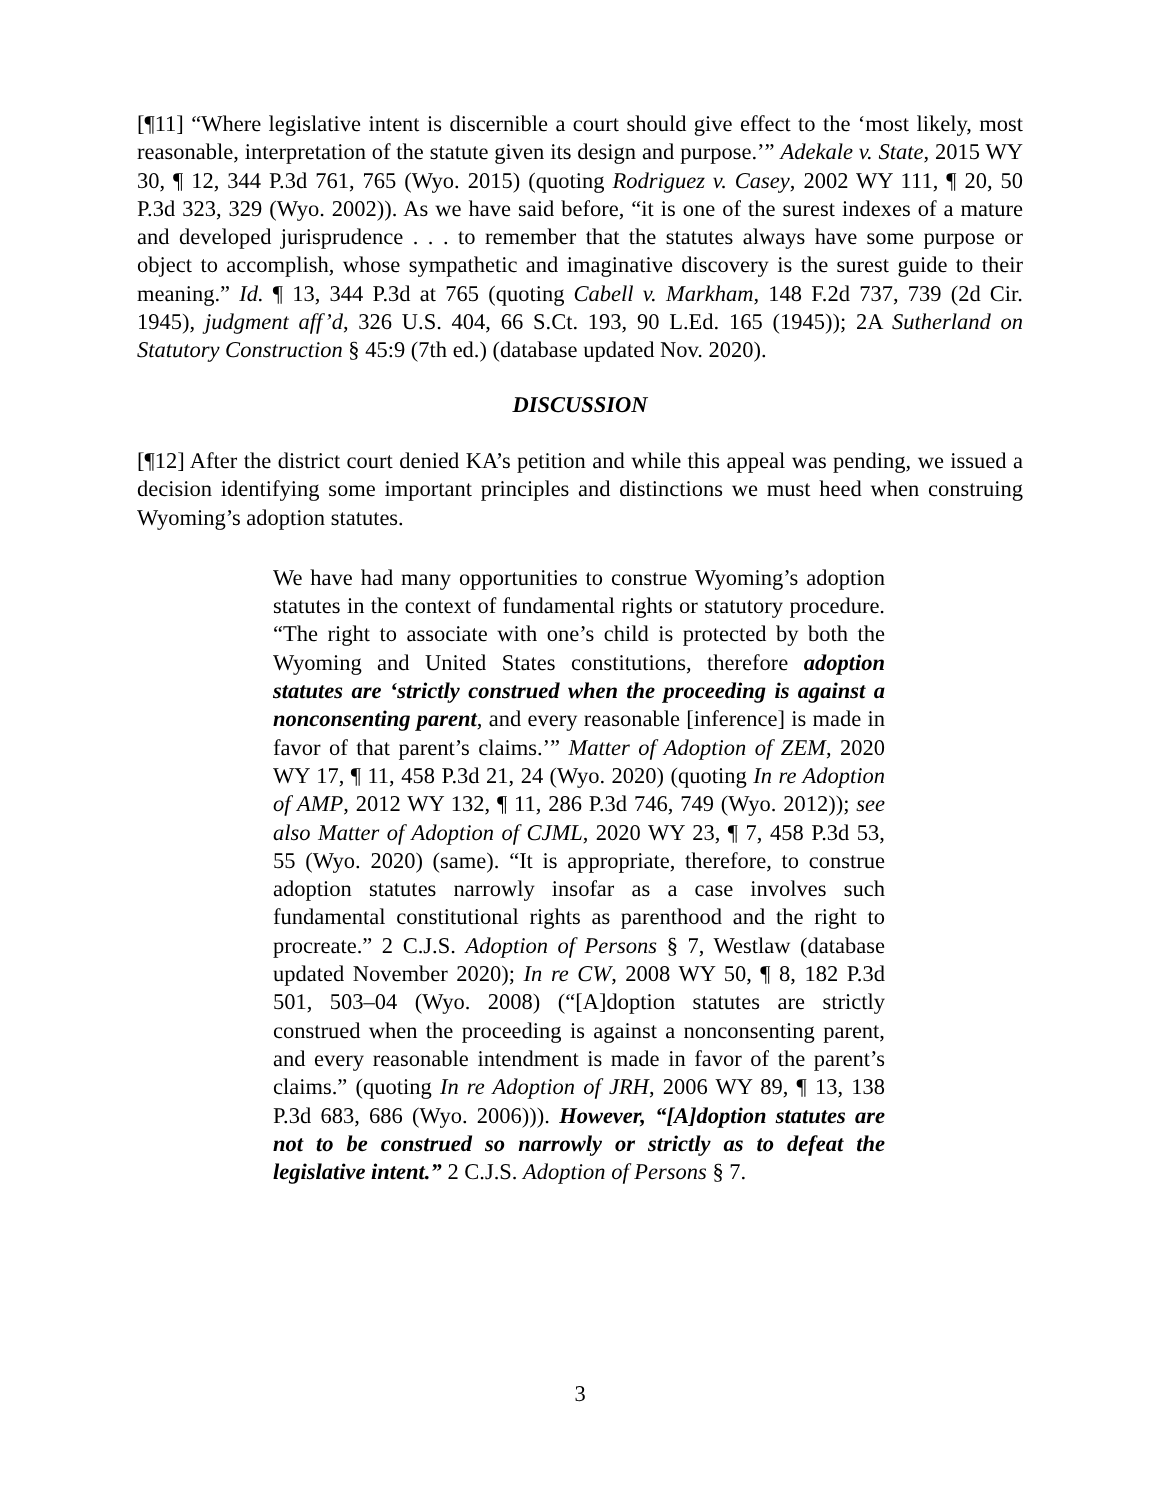[¶11] “Where legislative intent is discernible a court should give effect to the ‘most likely, most reasonable, interpretation of the statute given its design and purpose.’” Adekale v. State, 2015 WY 30, ¶ 12, 344 P.3d 761, 765 (Wyo. 2015) (quoting Rodriguez v. Casey, 2002 WY 111, ¶ 20, 50 P.3d 323, 329 (Wyo. 2002)). As we have said before, “it is one of the surest indexes of a mature and developed jurisprudence . . . to remember that the statutes always have some purpose or object to accomplish, whose sympathetic and imaginative discovery is the surest guide to their meaning.” Id. ¶ 13, 344 P.3d at 765 (quoting Cabell v. Markham, 148 F.2d 737, 739 (2d Cir. 1945), judgment aff’d, 326 U.S. 404, 66 S.Ct. 193, 90 L.Ed. 165 (1945)); 2A Sutherland on Statutory Construction § 45:9 (7th ed.) (database updated Nov. 2020).
DISCUSSION
[¶12] After the district court denied KA’s petition and while this appeal was pending, we issued a decision identifying some important principles and distinctions we must heed when construing Wyoming’s adoption statutes.
We have had many opportunities to construe Wyoming’s adoption statutes in the context of fundamental rights or statutory procedure. “The right to associate with one’s child is protected by both the Wyoming and United States constitutions, therefore adoption statutes are ‘strictly construed when the proceeding is against a nonconsenting parent, and every reasonable [inference] is made in favor of that parent’s claims.’” Matter of Adoption of ZEM, 2020 WY 17, ¶ 11, 458 P.3d 21, 24 (Wyo. 2020) (quoting In re Adoption of AMP, 2012 WY 132, ¶ 11, 286 P.3d 746, 749 (Wyo. 2012)); see also Matter of Adoption of CJML, 2020 WY 23, ¶ 7, 458 P.3d 53, 55 (Wyo. 2020) (same). “It is appropriate, therefore, to construe adoption statutes narrowly insofar as a case involves such fundamental constitutional rights as parenthood and the right to procreate.” 2 C.J.S. Adoption of Persons § 7, Westlaw (database updated November 2020); In re CW, 2008 WY 50, ¶ 8, 182 P.3d 501, 503–04 (Wyo. 2008) (“[A]doption statutes are strictly construed when the proceeding is against a nonconsenting parent, and every reasonable intendment is made in favor of the parent’s claims.” (quoting In re Adoption of JRH, 2006 WY 89, ¶ 13, 138 P.3d 683, 686 (Wyo. 2006))). However, “[A]doption statutes are not to be construed so narrowly or strictly as to defeat the legislative intent.” 2 C.J.S. Adoption of Persons § 7.
3